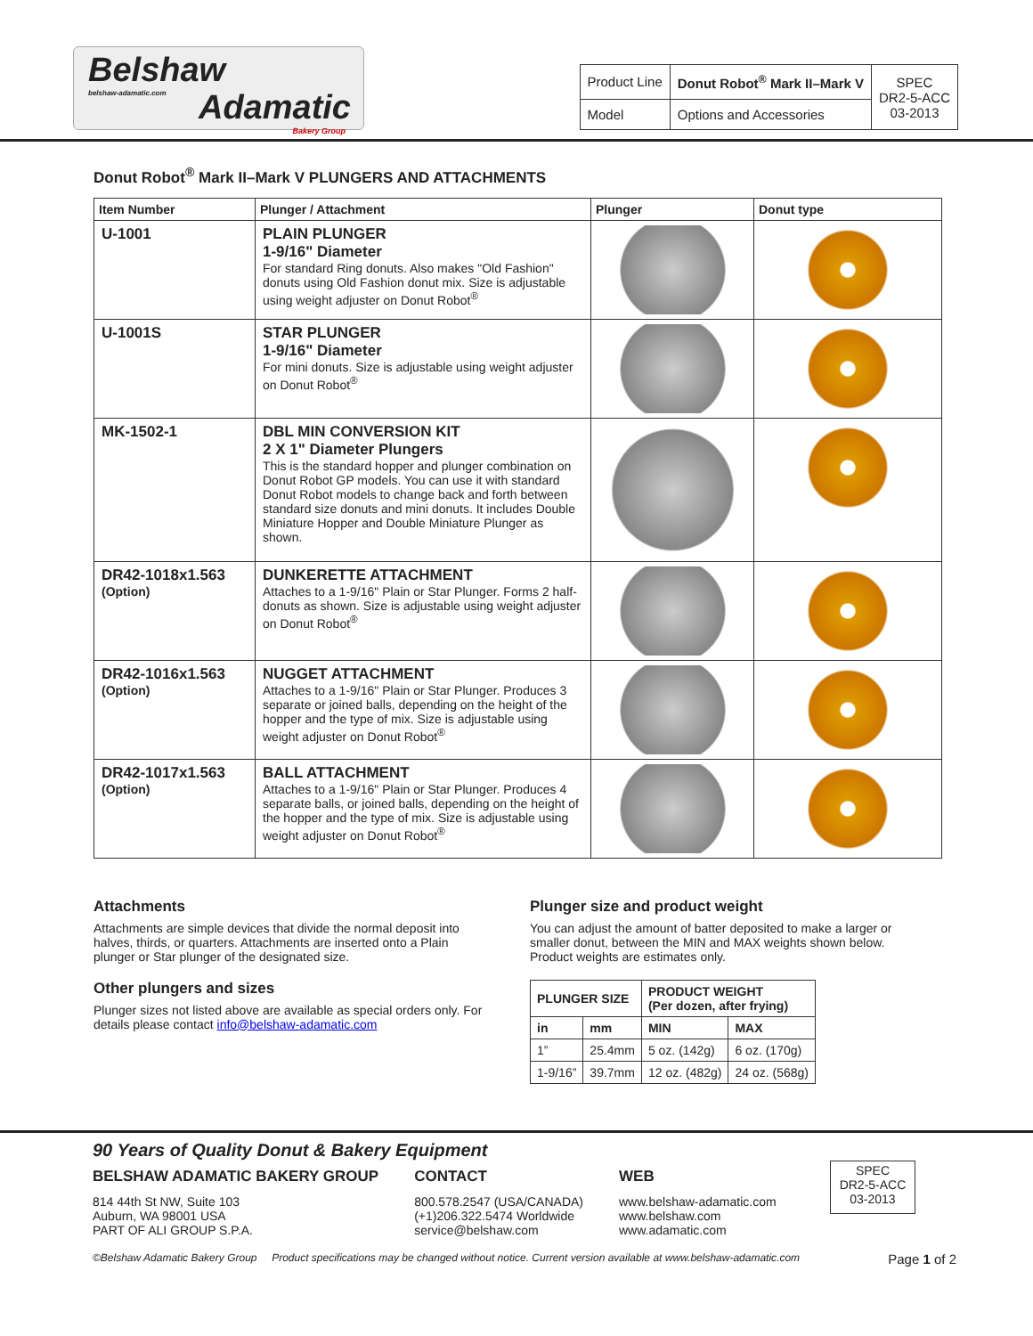Belshaw
belshaw-adamatic.com
Adamatic
Bakery Group
| Product Line | Donut Robot<sup>®</sup> Mark II–Mark V | SPEC DR2-5-ACC 03-2013 |
| Model | Options and Accessories | |
Donut Robot<sup>®</sup> Mark II–Mark V PLUNGERS AND ATTACHMENTS
| Item Number | Plunger / Attachment | Plunger | Donut type |
| --- | --- | --- | --- |
| U-1001 | PLAIN PLUNGER 1-9/16" Diameter For standard Ring donuts. Also makes "Old Fashion" donuts using Old Fashion donut mix. Size is adjustable using weight adjuster on Donut Robot<sup>®</sup> | | |
| U-1001S | STAR PLUNGER 1-9/16" Diameter For mini donuts. Size is adjustable using weight adjuster on Donut Robot<sup>®</sup> | | |
| MK-1502-1 | DBL MIN CONVERSION KIT 2 X 1" Diameter Plungers This is the standard hopper and plunger combination on Donut Robot GP models. You can use it with standard Donut Robot models to change back and forth between standard size donuts and mini donuts. It includes Double Miniature Hopper and Double Miniature Plunger as shown. | | |
| DR42-1018x1.563 (Option) | DUNKERETTE ATTACHMENT Attaches to a 1-9/16" Plain or Star Plunger. Forms 2 half-donuts as shown. Size is adjustable using weight adjuster on Donut Robot<sup>®</sup> | | |
| DR42-1016x1.563 (Option) | NUGGET ATTACHMENT Attaches to a 1-9/16" Plain or Star Plunger. Produces 3 separate or joined balls, depending on the height of the hopper and the type of mix. Size is adjustable using weight adjuster on Donut Robot<sup>®</sup> | | |
| DR42-1017x1.563 (Option) | BALL ATTACHMENT Attaches to a 1-9/16" Plain or Star Plunger. Produces 4 separate balls, or joined balls, depending on the height of the hopper and the type of mix. Size is adjustable using weight adjuster on Donut Robot<sup>®</sup> | | |
Attachments
Attachments are simple devices that divide the normal deposit into halves, thirds, or quarters. Attachments are inserted onto a Plain plunger or Star plunger of the designated size.
Other plungers and sizes
Plunger sizes not listed above are available as special orders only. For details please contact info@belshaw-adamatic.com
Plunger size and product weight
You can adjust the amount of batter deposited to make a larger or smaller donut, between the MIN and MAX weights shown below. Product weights are estimates only.
| PLUNGER SIZE | | PRODUCT WEIGHT (Per dozen, after frying) | |
| --- | --- | --- | --- |
| in | mm | MIN | MAX |
| 1” | 25.4mm | 5 oz. (142g) | 6 oz. (170g) |
| 1-9/16” | 39.7mm | 12 oz. (482g) | 24 oz. (568g) |
90 Years of Quality Donut & Bakery Equipment
BELSHAW ADAMATIC BAKERY GROUP
814 44th St NW, Suite 103
Auburn, WA 98001 USA
PART OF ALI GROUP S.P.A.
CONTACT
800.578.2547 (USA/CANADA)
(+1)206.322.5474 Worldwide
service@belshaw.com
WEB
www.belshaw-adamatic.com
www.belshaw.com
www.adamatic.com
SPEC
DR2-5-ACC
03-2013
©Belshaw Adamatic Bakery Group Product specifications may be changed without notice. Current version available at www.belshaw-adamatic.com Page 1 of 2